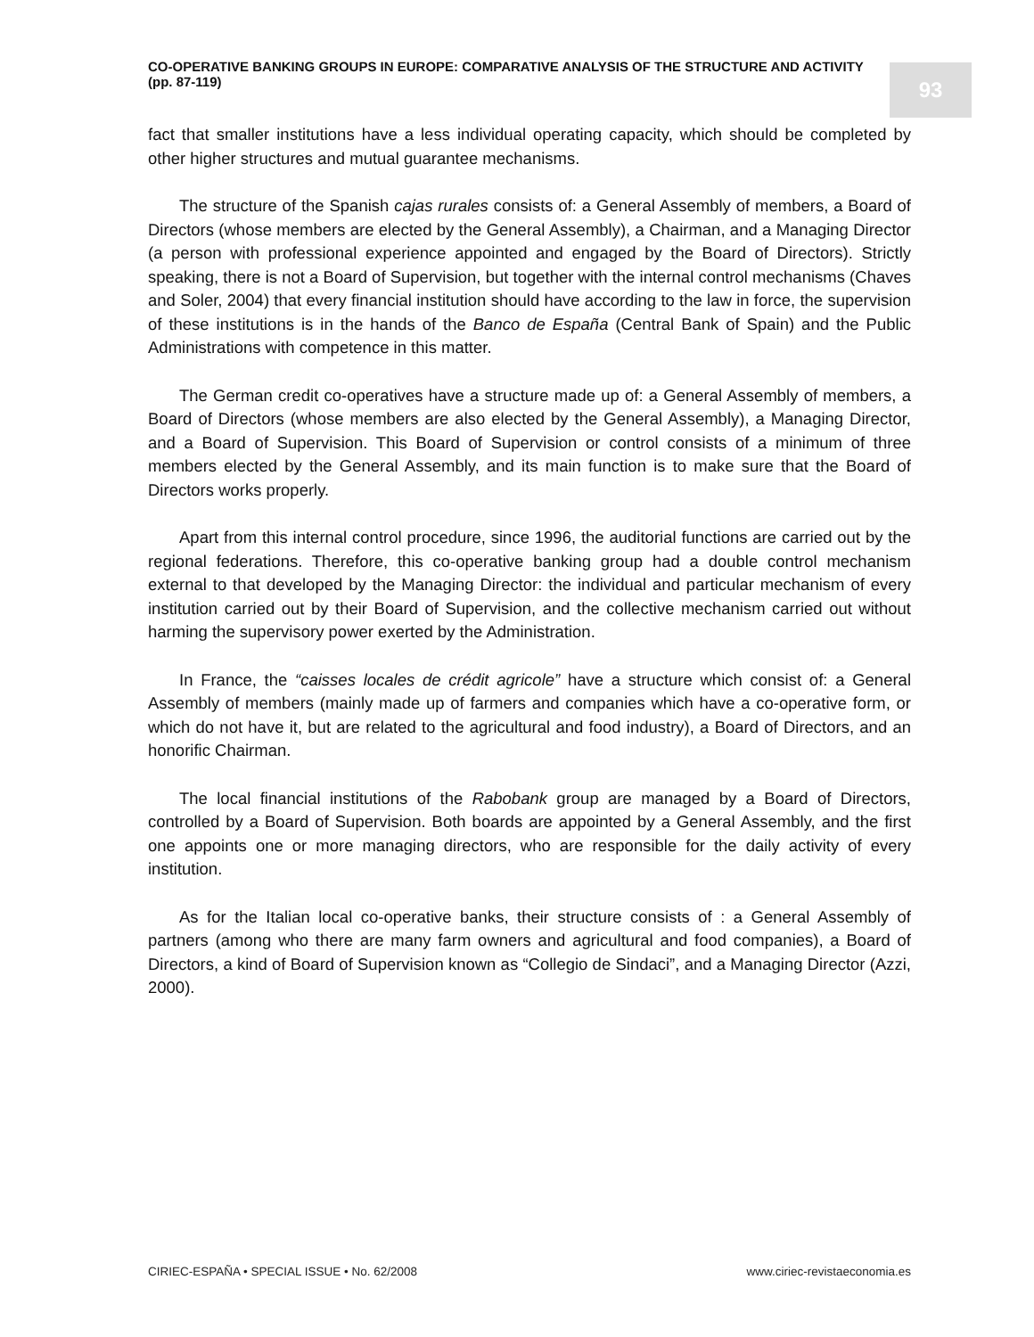CO-OPERATIVE BANKING GROUPS IN EUROPE: COMPARATIVE ANALYSIS OF THE STRUCTURE AND ACTIVITY
(pp. 87-119)
93
fact that smaller institutions have a less individual operating capacity, which should be completed by other higher structures and mutual guarantee mechanisms.
The structure of the Spanish cajas rurales consists of: a General Assembly of members, a Board of Directors (whose members are elected by the General Assembly), a Chairman, and a Managing Director (a person with professional experience appointed and engaged by the Board of Directors). Strictly speaking, there is not a Board of Supervision, but together with the internal control mechanisms (Chaves and Soler, 2004) that every financial institution should have according to the law in force, the supervision of these institutions is in the hands of the Banco de España (Central Bank of Spain) and the Public Administrations with competence in this matter.
The German credit co-operatives have a structure made up of: a General Assembly of members, a Board of Directors (whose members are also elected by the General Assembly), a Managing Director, and a Board of Supervision. This Board of Supervision or control consists of a minimum of three members elected by the General Assembly, and its main function is to make sure that the Board of Directors works properly.
Apart from this internal control procedure, since 1996, the auditorial functions are carried out by the regional federations. Therefore, this co-operative banking group had a double control mechanism external to that developed by the Managing Director: the individual and particular mechanism of every institution carried out by their Board of Supervision, and the collective mechanism carried out without harming the supervisory power exerted by the Administration.
In France, the “caisses locales de crédit agricole” have a structure which consist of: a General Assembly of members (mainly made up of farmers and companies which have a co-operative form, or which do not have it, but are related to the agricultural and food industry), a Board of Directors, and an honorific Chairman.
The local financial institutions of the Rabobank group are managed by a Board of Directors, controlled by a Board of Supervision. Both boards are appointed by a General Assembly, and the first one appoints one or more managing directors, who are responsible for the daily activity of every institution.
As for the Italian local co-operative banks, their structure consists of : a General Assembly of partners (among who there are many farm owners and agricultural and food companies), a Board of Directors, a kind of Board of Supervision known as “Collegio de Sindaci”, and a Managing Director (Azzi, 2000).
CIRIEC-ESPAÑA • SPECIAL ISSUE • No. 62/2008 www.ciriec-revistaeconomia.es